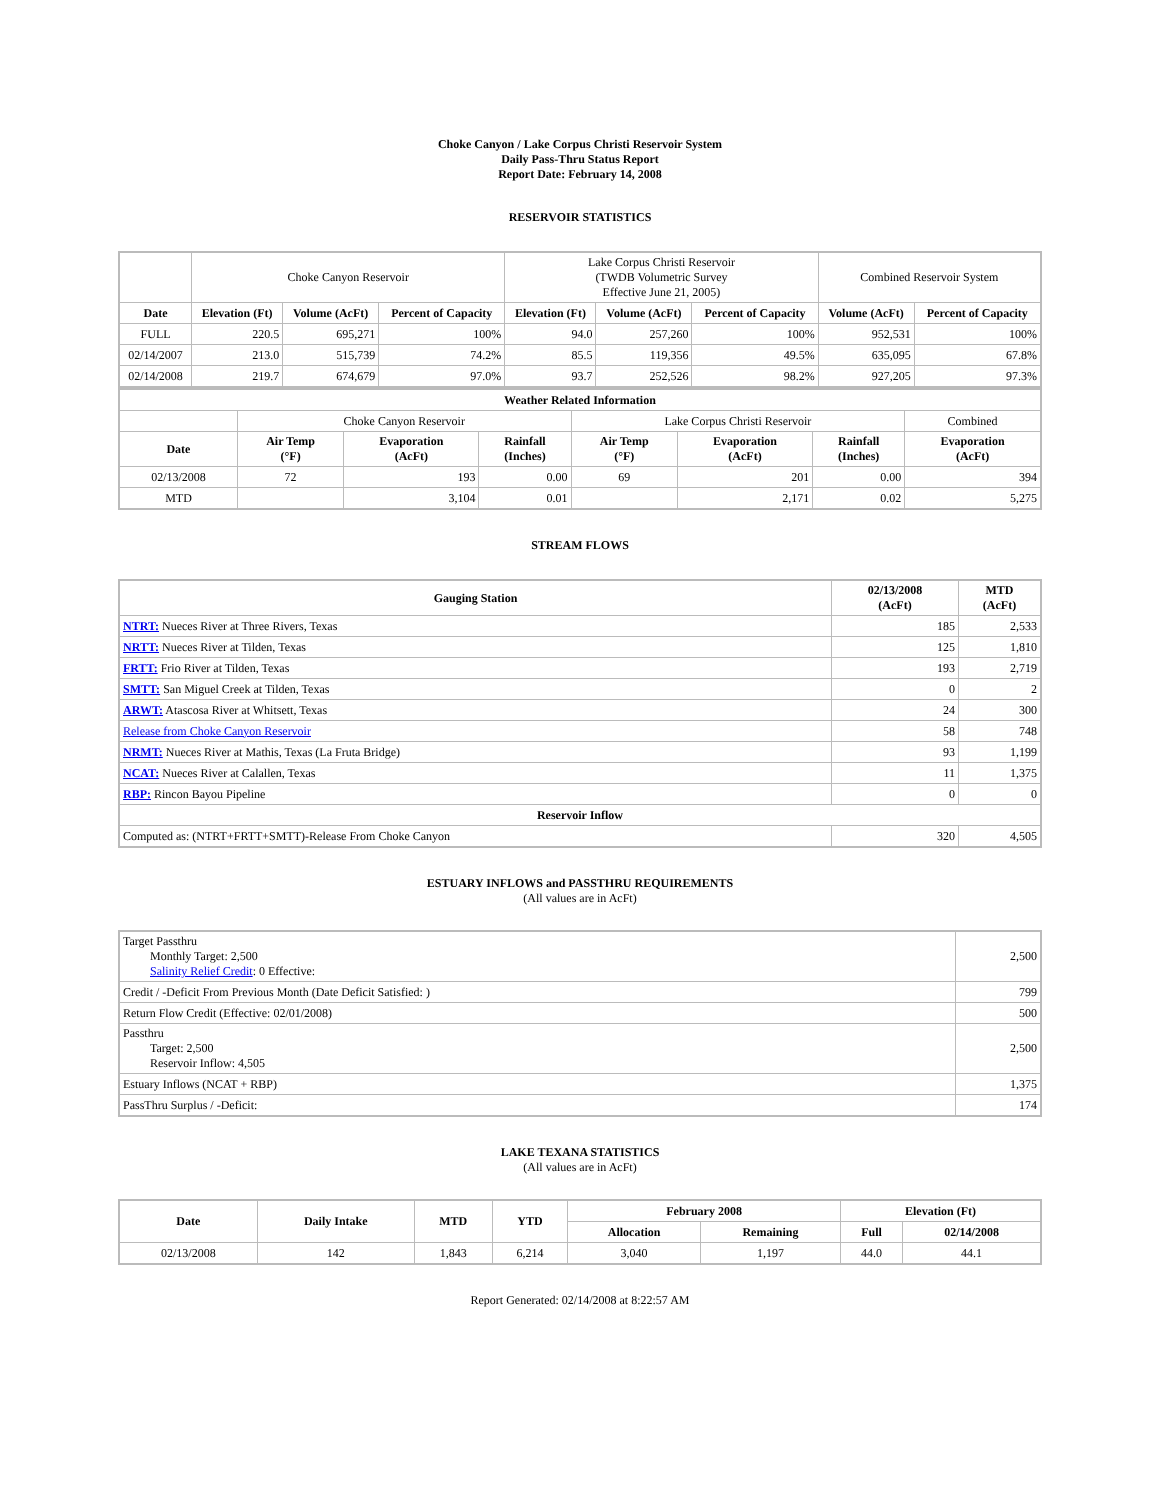Choke Canyon / Lake Corpus Christi Reservoir System
Daily Pass-Thru Status Report
Report Date: February 14, 2008
RESERVOIR STATISTICS
| | Choke Canyon Reservoir | | | Lake Corpus Christi Reservoir (TWDB Volumetric Survey Effective June 21, 2005) | | | Combined Reservoir System | |
| Date | Elevation (Ft) | Volume (AcFt) | Percent of Capacity | Elevation (Ft) | Volume (AcFt) | Percent of Capacity | Volume (AcFt) | Percent of Capacity |
| FULL | 220.5 | 695,271 | 100% | 94.0 | 257,260 | 100% | 952,531 | 100% |
| 02/14/2007 | 213.0 | 515,739 | 74.2% | 85.5 | 119,356 | 49.5% | 635,095 | 67.8% |
| 02/14/2008 | 219.7 | 674,679 | 97.0% | 93.7 | 252,526 | 98.2% | 927,205 | 97.3% |
| Weather Related Information | | | | | | | |
| --- | --- | --- | --- | --- | --- | --- | --- |
| | Choke Canyon Reservoir | | | Lake Corpus Christi Reservoir | | | Combined |
| Date | Air Temp (°F) | Evaporation (AcFt) | Rainfall (Inches) | Air Temp (°F) | Evaporation (AcFt) | Rainfall (Inches) | Evaporation (AcFt) |
| 02/13/2008 | 72 | 193 | 0.00 | 69 | 201 | 0.00 | 394 |
| MTD | | 3,104 | 0.01 | | 2,171 | 0.02 | 5,275 |
STREAM FLOWS
| Gauging Station | 02/13/2008 (AcFt) | MTD (AcFt) |
| --- | --- | --- |
| NTRT: Nueces River at Three Rivers, Texas | 185 | 2,533 |
| NRTT: Nueces River at Tilden, Texas | 125 | 1,810 |
| FRTT: Frio River at Tilden, Texas | 193 | 2,719 |
| SMTT: San Miguel Creek at Tilden, Texas | 0 | 2 |
| ARWT: Atascosa River at Whitsett, Texas | 24 | 300 |
| Release from Choke Canyon Reservoir | 58 | 748 |
| NRMT: Nueces River at Mathis, Texas (La Fruta Bridge) | 93 | 1,199 |
| NCAT: Nueces River at Calallen, Texas | 11 | 1,375 |
| RBP: Rincon Bayou Pipeline | 0 | 0 |
| Reservoir Inflow | | |
| Computed as: (NTRT+FRTT+SMTT)-Release From Choke Canyon | 320 | 4,505 |
ESTUARY INFLOWS and PASSTHRU REQUIREMENTS
(All values are in AcFt)
| Target Passthru Monthly Target: 2,500 Salinity Relief Credit : 0 Effective: | 2,500 |
| Credit / -Deficit From Previous Month (Date Deficit Satisfied: ) | 799 |
| Return Flow Credit (Effective: 02/01/2008) | 500 |
| Passthru Target: 2,500 Reservoir Inflow: 4,505 | 2,500 |
| Estuary Inflows (NCAT + RBP) | 1,375 |
| PassThru Surplus / -Deficit: | 174 |
LAKE TEXANA STATISTICS
(All values are in AcFt)
| Date | Daily Intake | MTD | YTD | February 2008 | | Elevation (Ft) | |
| --- | --- | --- | --- | --- | --- | --- | --- |
| | | | | Allocation | Remaining | Full | 02/14/2008 |
| 02/13/2008 | 142 | 1,843 | 6,214 | 3,040 | 1,197 | 44.0 | 44.1 |
Report Generated: 02/14/2008 at 8:22:57 AM